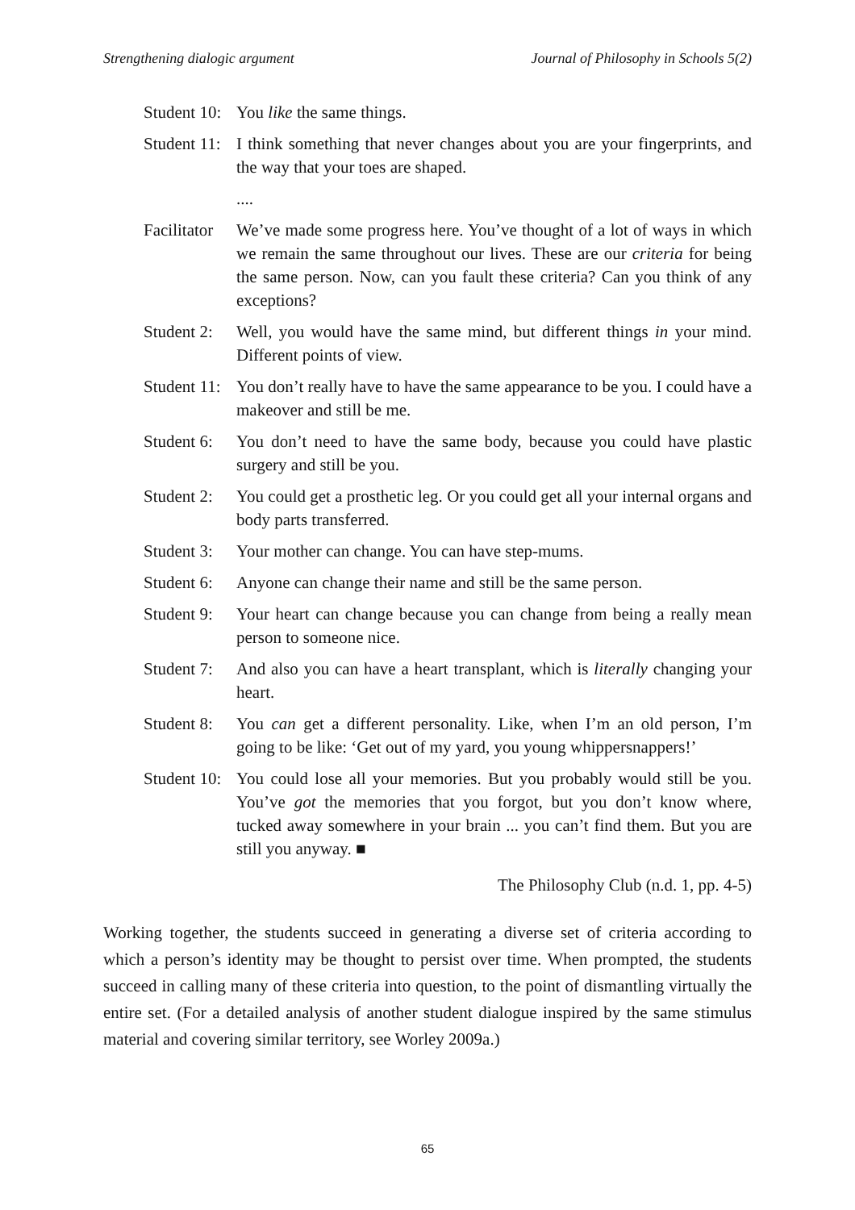Strengthening dialogic argument Journal of Philosophy in Schools 5(2)
Student 10:
You like the same things.
Student 11:
I think something that never changes about you are your fingerprints, and the way that your toes are shaped.
....
Facilitator
We’ve made some progress here. You’ve thought of a lot of ways in which we remain the same throughout our lives. These are our criteria for being the same person. Now, can you fault these criteria? Can you think of any exceptions?
Student 2:
Well, you would have the same mind, but different things in your mind. Different points of view.
Student 11:
You don’t really have to have the same appearance to be you. I could have a makeover and still be me.
Student 6:
You don’t need to have the same body, because you could have plastic surgery and still be you.
Student 2:
You could get a prosthetic leg. Or you could get all your internal organs and body parts transferred.
Student 3:
Your mother can change. You can have step-mums.
Student 6:
Anyone can change their name and still be the same person.
Student 9:
Your heart can change because you can change from being a really mean person to someone nice.
Student 7:
And also you can have a heart transplant, which is literally changing your heart.
Student 8:
You can get a different personality. Like, when I’m an old person, I’m going to be like: ‘Get out of my yard, you young whippersnappers!’
Student 10:
You could lose all your memories. But you probably would still be you. You’ve got the memories that you forgot, but you don’t know where, tucked away somewhere in your brain ... you can’t find them. But you are still you anyway. ■
The Philosophy Club (n.d. 1, pp. 4-5)
Working together, the students succeed in generating a diverse set of criteria according to which a person’s identity may be thought to persist over time. When prompted, the students succeed in calling many of these criteria into question, to the point of dismantling virtually the entire set. (For a detailed analysis of another student dialogue inspired by the same stimulus material and covering similar territory, see Worley 2009a.)
65